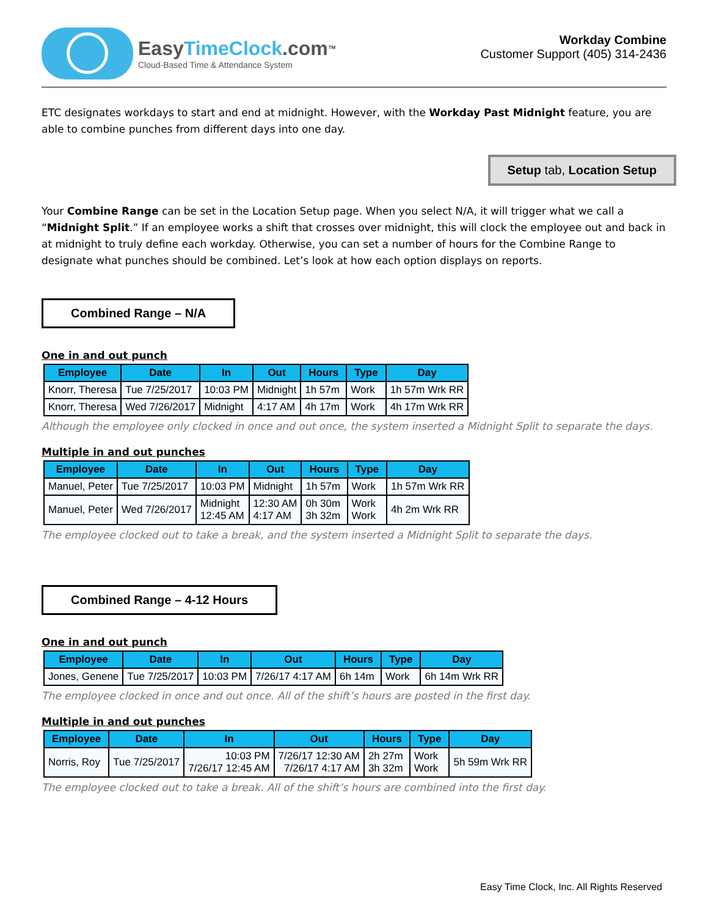EasyTimeClock.com<sup>™</sup>
Cloud-Based Time & Attendance System
Workday Combine
Customer Support (405) 314-2436
ETC designates workdays to start and end at midnight. However, with the Workday Past Midnight feature, you are able to combine punches from different days into one day.
Setup tab, Location Setup
Your Combine Range can be set in the Location Setup page. When you select N/A, it will trigger what we call a “Midnight Split.” If an employee works a shift that crosses over midnight, this will clock the employee out and back in at midnight to truly define each workday. Otherwise, you can set a number of hours for the Combine Range to designate what punches should be combined. Let’s look at how each option displays on reports.
Combined Range – N/A
One in and out punch
| Employee | Date | In | Out | Hours | Type | Day |
| --- | --- | --- | --- | --- | --- | --- |
| Knorr, Theresa | Tue 7/25/2017 | 10:03 PM | Midnight | 1h 57m | Work | 1h 57m Wrk RR |
| Knorr, Theresa | Wed 7/26/2017 | Midnight | 4:17 AM | 4h 17m | Work | 4h 17m Wrk RR |
Although the employee only clocked in once and out once, the system inserted a Midnight Split to separate the days.
Multiple in and out punches
| Employee | Date | In | Out | Hours | Type | Day |
| --- | --- | --- | --- | --- | --- | --- |
| Manuel, Peter | Tue 7/25/2017 | 10:03 PM | Midnight | 1h 57m | Work | 1h 57m Wrk RR |
| Manuel, Peter | Wed 7/26/2017 | Midnight 12:45 AM | 12:30 AM 4:17 AM | 0h 30m 3h 32m | Work Work | 4h 2m Wrk RR |
The employee clocked out to take a break, and the system inserted a Midnight Split to separate the days.
Combined Range – 4-12 Hours
One in and out punch
| Employee | Date | In | Out | Hours | Type | Day |
| --- | --- | --- | --- | --- | --- | --- |
| Jones, Genene | Tue 7/25/2017 | 10:03 PM | 7/26/17 4:17 AM | 6h 14m | Work | 6h 14m Wrk RR |
The employee clocked in once and out once. All of the shift’s hours are posted in the first day.
Multiple in and out punches
| Employee | Date | In | Out | Hours | Type | Day |
| --- | --- | --- | --- | --- | --- | --- |
| Norris, Roy | Tue 7/25/2017 | 10:03 PM 7/26/17 12:45 AM | 7/26/17 12:30 AM 7/26/17 4:17 AM | 2h 27m 3h 32m | Work Work | 5h 59m Wrk RR |
The employee clocked out to take a break. All of the shift’s hours are combined into the first day.
Easy Time Clock, Inc. All Rights Reserved